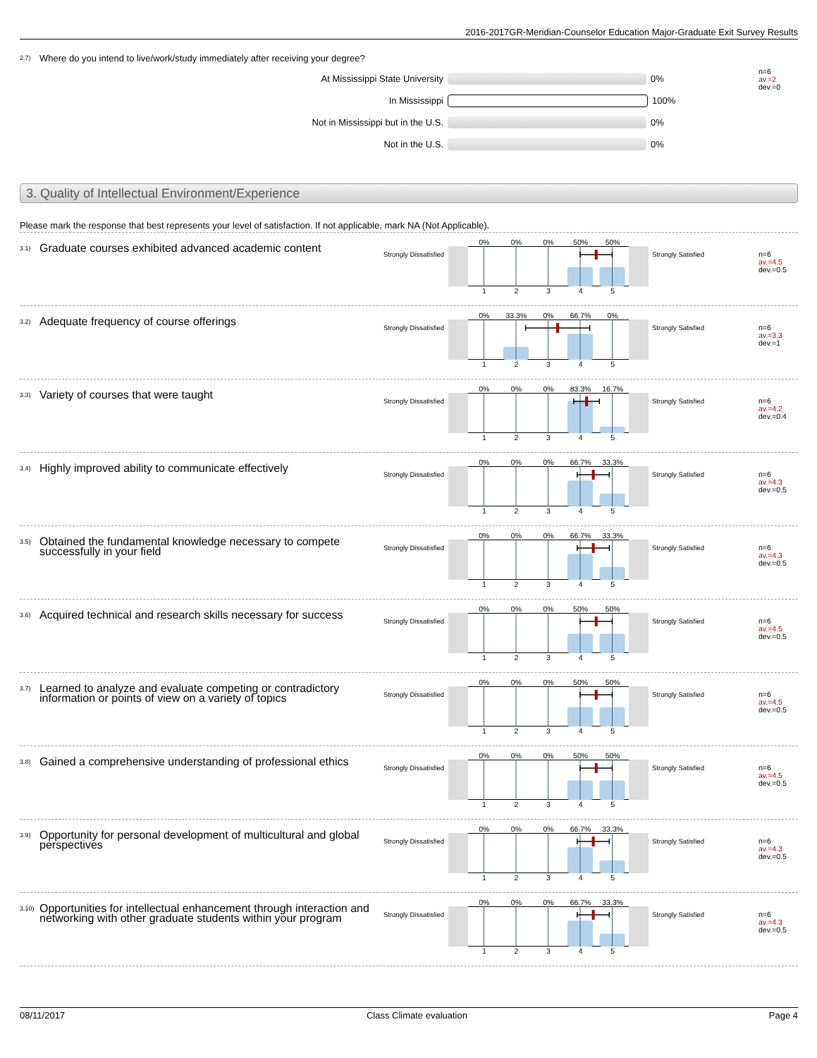2016-2017GR-Meridian-Counselor Education Major-Graduate Exit Survey Results
2.7)
Where do you intend to live/work/study immediately after receiving your degree?
At Mississippi State University 0%
In Mississippi 100%
Not in Mississippi but in the U.S. 0%
Not in the U.S. 0%
n=6
av.=2
dev.=0
3. Quality of Intellectual Environment/Experience
Please mark the response that best represents your level of satisfaction. If not applicable, mark NA (Not Applicable).
3.1)
Graduate courses exhibited advanced academic content
Strongly Dissatisfied
0% 0% 0% 50% 50%
1 2 3 4 5
Strongly Satisfied
n=6
av.=4.5
dev.=0.5
3.2)
Adequate frequency of course offerings
Strongly Dissatisfied
0% 33.3% 0% 66.7% 0%
1 2 3 4 5
Strongly Satisfied
n=6
av.=3.3
dev.=1
3.3)
Variety of courses that were taught
Strongly Dissatisfied
0% 0% 0% 83.3% 16.7%
1 2 3 4 5
Strongly Satisfied
n=6
av.=4.2
dev.=0.4
3.4)
Highly improved ability to communicate effectively
Strongly Dissatisfied
0% 0% 0% 66.7% 33.3%
1 2 3 4 5
Strongly Satisfied
n=6
av.=4.3
dev.=0.5
3.5)
Obtained the fundamental knowledge necessary to compete successfully in your field
Strongly Dissatisfied
0% 0% 0% 66.7% 33.3%
1 2 3 4 5
Strongly Satisfied
n=6
av.=4.3
dev.=0.5
3.6)
Acquired technical and research skills necessary for success
Strongly Dissatisfied
0% 0% 0% 50% 50%
1 2 3 4 5
Strongly Satisfied
n=6
av.=4.5
dev.=0.5
3.7)
Learned to analyze and evaluate competing or contradictory information or points of view on a variety of topics
Strongly Dissatisfied
0% 0% 0% 50% 50%
1 2 3 4 5
Strongly Satisfied
n=6
av.=4.5
dev.=0.5
3.8)
Gained a comprehensive understanding of professional ethics
Strongly Dissatisfied
0% 0% 0% 50% 50%
1 2 3 4 5
Strongly Satisfied
n=6
av.=4.5
dev.=0.5
3.9)
Opportunity for personal development of multicultural and global perspectives
Strongly Dissatisfied
0% 0% 0% 66.7% 33.3%
1 2 3 4 5
Strongly Satisfied
n=6
av.=4.3
dev.=0.5
3.10)
Opportunities for intellectual enhancement through interaction and networking with other graduate students within your program
Strongly Dissatisfied
0% 0% 0% 66.7% 33.3%
1 2 3 4 5
Strongly Satisfied
n=6
av.=4.3
dev.=0.5
08/11/2017 Class Climate evaluation Page 4